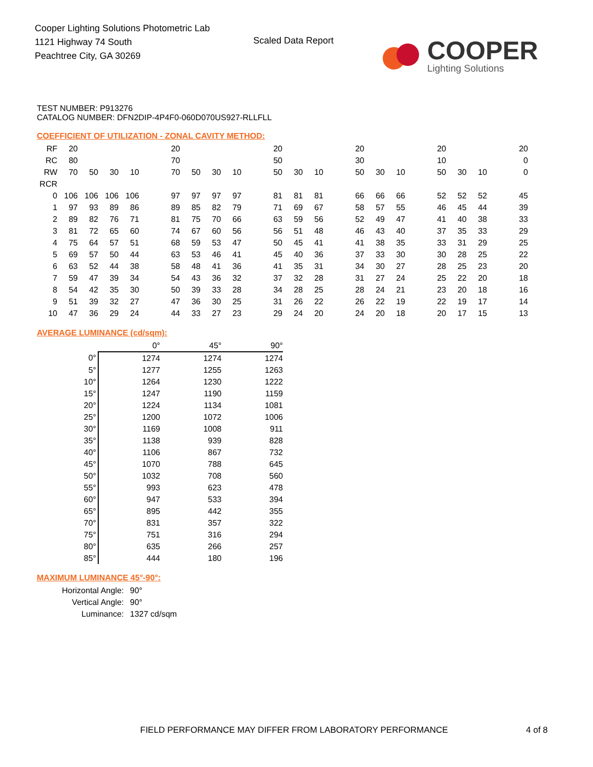Cooper Lighting Solutions Photometric Lab
1121 Highway 74 South
Peachtree City, GA 30269
Scaled Data Report
COOPER
Lighting Solutions
TEST NUMBER: P913276
CATALOG NUMBER: DFN2DIP-4P4F0-060D070US927-RLLFLL
COEFFICIENT OF UTILIZATION - ZONAL CAVITY METHOD:
| RF | 20 | | | | | 20 | | | | | 20 | | | | 20 | | | | 20 | | | | 20 |
| RC | 80 | | | | | 70 | | | | | 50 | | | | 30 | | | | 10 | | | | 0 |
| RW | 70 | 50 | 30 | 10 | | 70 | 50 | 30 | 10 | | 50 | 30 | 10 | | 50 | 30 | 10 | | 50 | 30 | 10 | | 0 |
| RCR | | | | | | | | | | | | | | | | | | | | | | | |
| 0 | 106 | 106 | 106 | 106 | | 97 | 97 | 97 | 97 | | 81 | 81 | 81 | | 66 | 66 | 66 | | 52 | 52 | 52 | | 45 |
| 1 | 97 | 93 | 89 | 86 | | 89 | 85 | 82 | 79 | | 71 | 69 | 67 | | 58 | 57 | 55 | | 46 | 45 | 44 | | 39 |
| 2 | 89 | 82 | 76 | 71 | | 81 | 75 | 70 | 66 | | 63 | 59 | 56 | | 52 | 49 | 47 | | 41 | 40 | 38 | | 33 |
| 3 | 81 | 72 | 65 | 60 | | 74 | 67 | 60 | 56 | | 56 | 51 | 48 | | 46 | 43 | 40 | | 37 | 35 | 33 | | 29 |
| 4 | 75 | 64 | 57 | 51 | | 68 | 59 | 53 | 47 | | 50 | 45 | 41 | | 41 | 38 | 35 | | 33 | 31 | 29 | | 25 |
| 5 | 69 | 57 | 50 | 44 | | 63 | 53 | 46 | 41 | | 45 | 40 | 36 | | 37 | 33 | 30 | | 30 | 28 | 25 | | 22 |
| 6 | 63 | 52 | 44 | 38 | | 58 | 48 | 41 | 36 | | 41 | 35 | 31 | | 34 | 30 | 27 | | 28 | 25 | 23 | | 20 |
| 7 | 59 | 47 | 39 | 34 | | 54 | 43 | 36 | 32 | | 37 | 32 | 28 | | 31 | 27 | 24 | | 25 | 22 | 20 | | 18 |
| 8 | 54 | 42 | 35 | 30 | | 50 | 39 | 33 | 28 | | 34 | 28 | 25 | | 28 | 24 | 21 | | 23 | 20 | 18 | | 16 |
| 9 | 51 | 39 | 32 | 27 | | 47 | 36 | 30 | 25 | | 31 | 26 | 22 | | 26 | 22 | 19 | | 22 | 19 | 17 | | 14 |
| 10 | 47 | 36 | 29 | 24 | | 44 | 33 | 27 | 23 | | 29 | 24 | 20 | | 24 | 20 | 18 | | 20 | 17 | 15 | | 13 |
AVERAGE LUMINANCE (cd/sqm):
| | 0° | 45° | 90° |
| 0° | 1274 | 1274 | 1274 |
| 5° | 1277 | 1255 | 1263 |
| 10° | 1264 | 1230 | 1222 |
| 15° | 1247 | 1190 | 1159 |
| 20° | 1224 | 1134 | 1081 |
| 25° | 1200 | 1072 | 1006 |
| 30° | 1169 | 1008 | 911 |
| 35° | 1138 | 939 | 828 |
| 40° | 1106 | 867 | 732 |
| 45° | 1070 | 788 | 645 |
| 50° | 1032 | 708 | 560 |
| 55° | 993 | 623 | 478 |
| 60° | 947 | 533 | 394 |
| 65° | 895 | 442 | 355 |
| 70° | 831 | 357 | 322 |
| 75° | 751 | 316 | 294 |
| 80° | 635 | 266 | 257 |
| 85° | 444 | 180 | 196 |
MAXIMUM LUMINANCE 45°-90°:
| Horizontal Angle: | 90° |
| Vertical Angle: | 90° |
| Luminance: | 1327 cd/sqm |
FIELD PERFORMANCE MAY DIFFER FROM LABORATORY PERFORMANCE
4 of 8